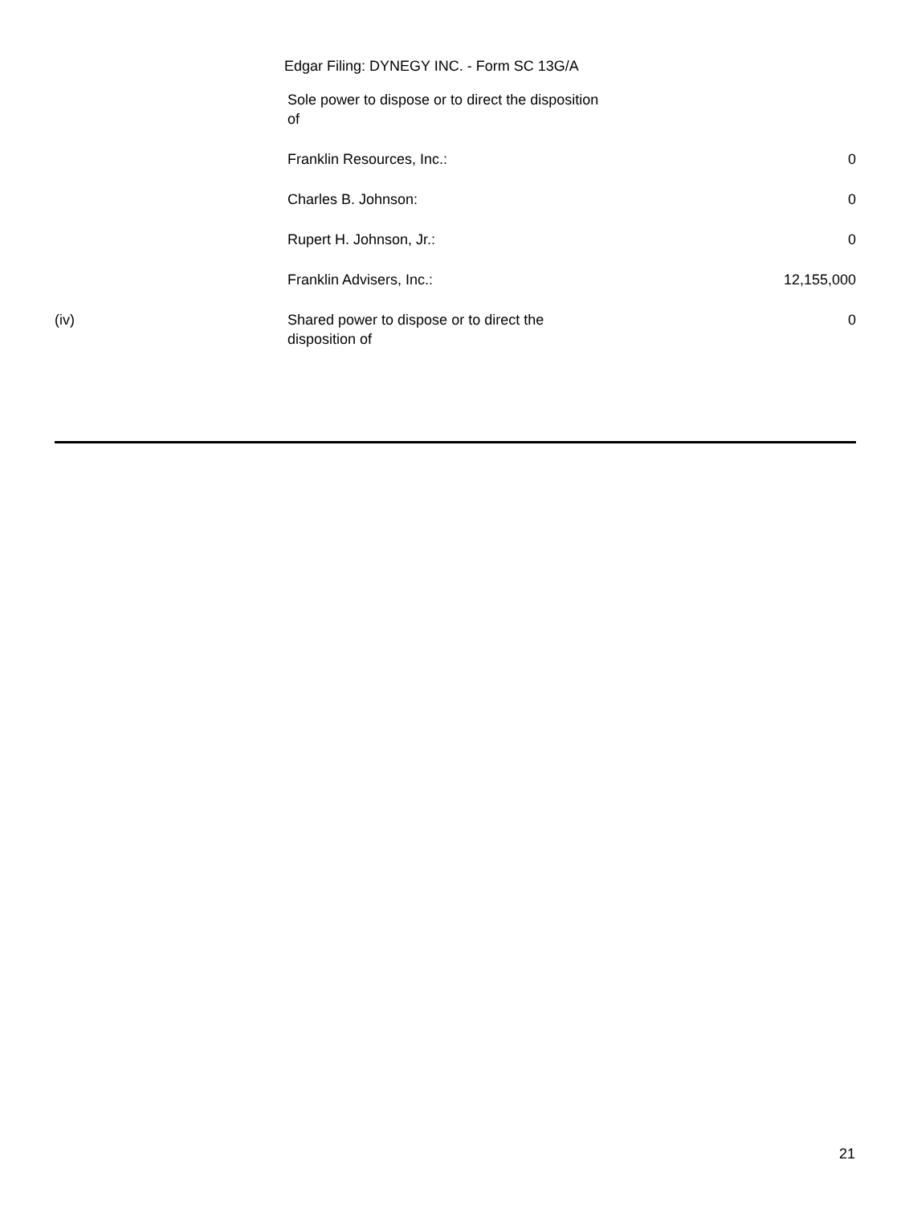Edgar Filing: DYNEGY INC. - Form SC 13G/A
| | Sole power to dispose or to direct the disposition of | |
| | Franklin Resources, Inc.: | 0 |
| | Charles B. Johnson: | 0 |
| | Rupert H. Johnson, Jr.: | 0 |
| | Franklin Advisers, Inc.: | 12,155,000 |
| (iv) | Shared power to dispose or to direct the disposition of | 0 |
21